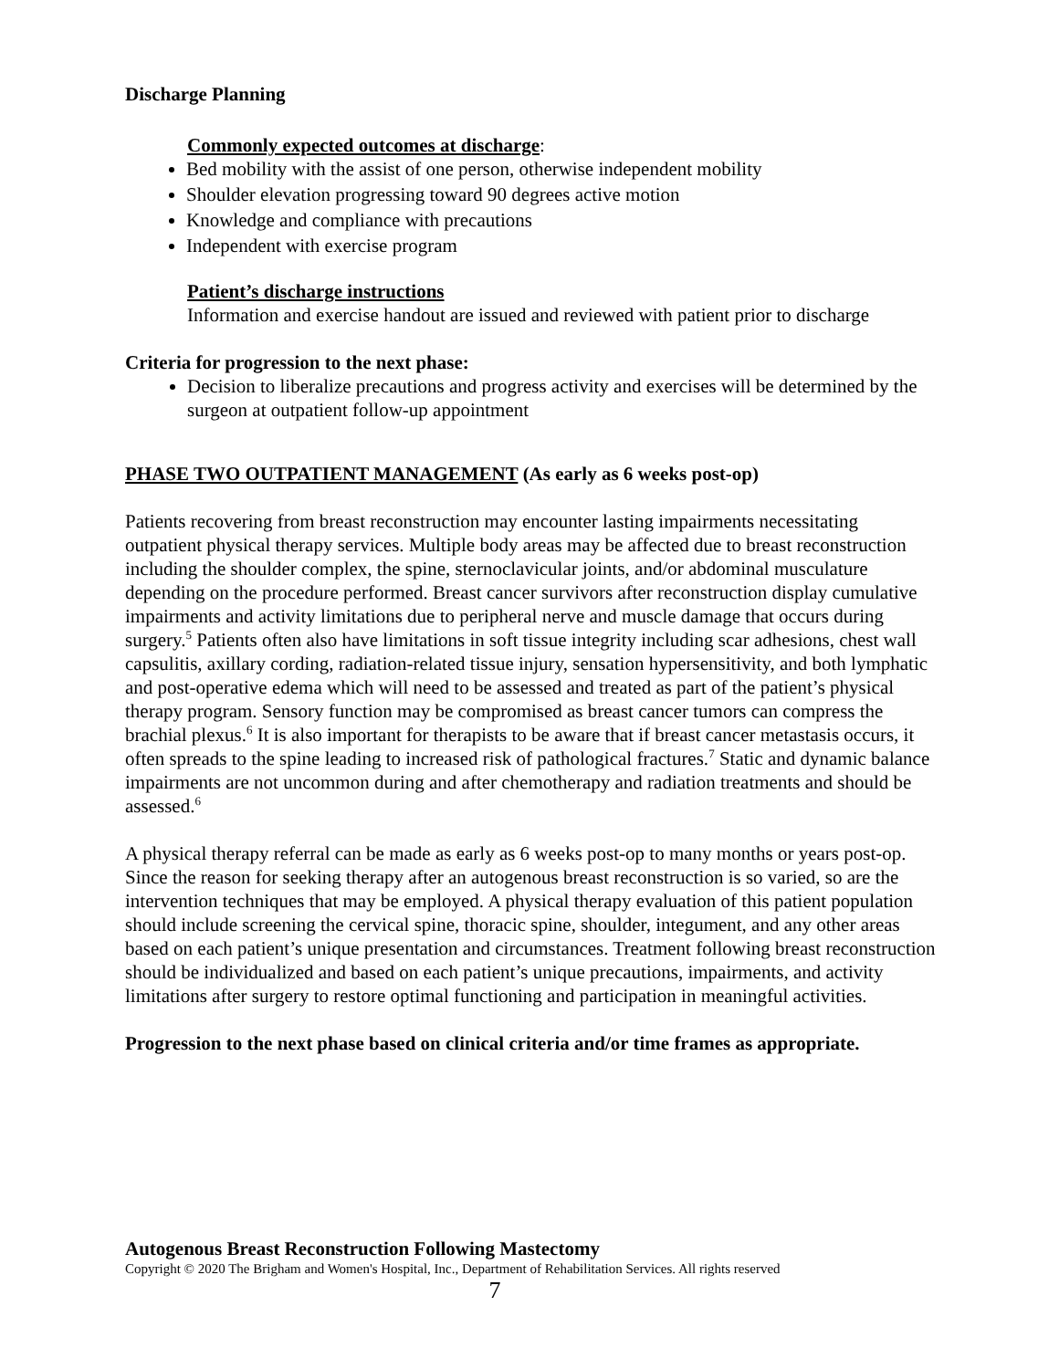Discharge Planning
Commonly expected outcomes at discharge:
Bed mobility with the assist of one person, otherwise independent mobility
Shoulder elevation progressing toward 90 degrees active motion
Knowledge and compliance with precautions
Independent with exercise program
Patient’s discharge instructions
Information and exercise handout are issued and reviewed with patient prior to discharge
Criteria for progression to the next phase:
Decision to liberalize precautions and progress activity and exercises will be determined by the surgeon at outpatient follow-up appointment
PHASE TWO OUTPATIENT MANAGEMENT (As early as 6 weeks post-op)
Patients recovering from breast reconstruction may encounter lasting impairments necessitating outpatient physical therapy services. Multiple body areas may be affected due to breast reconstruction including the shoulder complex, the spine, sternoclavicular joints, and/or abdominal musculature depending on the procedure performed. Breast cancer survivors after reconstruction display cumulative impairments and activity limitations due to peripheral nerve and muscle damage that occurs during surgery.<sup>5</sup> Patients often also have limitations in soft tissue integrity including scar adhesions, chest wall capsulitis, axillary cording, radiation-related tissue injury, sensation hypersensitivity, and both lymphatic and post-operative edema which will need to be assessed and treated as part of the patient’s physical therapy program. Sensory function may be compromised as breast cancer tumors can compress the brachial plexus.<sup>6</sup> It is also important for therapists to be aware that if breast cancer metastasis occurs, it often spreads to the spine leading to increased risk of pathological fractures.<sup>7</sup> Static and dynamic balance impairments are not uncommon during and after chemotherapy and radiation treatments and should be assessed.<sup>6</sup>
A physical therapy referral can be made as early as 6 weeks post-op to many months or years post-op. Since the reason for seeking therapy after an autogenous breast reconstruction is so varied, so are the intervention techniques that may be employed. A physical therapy evaluation of this patient population should include screening the cervical spine, thoracic spine, shoulder, integument, and any other areas based on each patient’s unique presentation and circumstances. Treatment following breast reconstruction should be individualized and based on each patient’s unique precautions, impairments, and activity limitations after surgery to restore optimal functioning and participation in meaningful activities.
Progression to the next phase based on clinical criteria and/or time frames as appropriate.
Autogenous Breast Reconstruction Following Mastectomy
Copyright © 2020 The Brigham and Women's Hospital, Inc., Department of Rehabilitation Services. All rights reserved
7